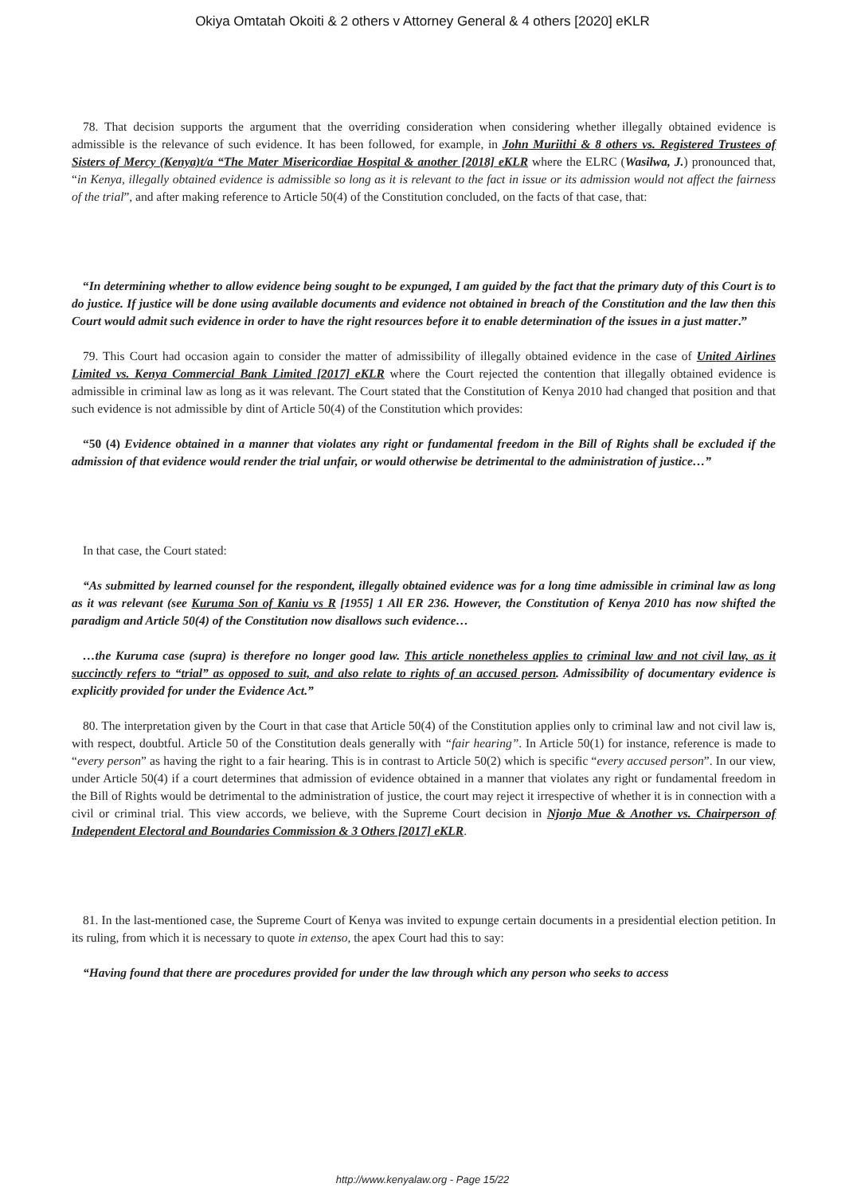Okiya Omtatah Okoiti & 2 others v Attorney General & 4 others [2020] eKLR
78. That decision supports the argument that the overriding consideration when considering whether illegally obtained evidence is admissible is the relevance of such evidence. It has been followed, for example, in John Muriithi & 8 others vs. Registered Trustees of Sisters of Mercy (Kenya)t/a “The Mater Misericordiae Hospital & another [2018] eKLR where the ELRC (Wasilwa, J.) pronounced that, “in Kenya, illegally obtained evidence is admissible so long as it is relevant to the fact in issue or its admission would not affect the fairness of the trial”, and after making reference to Article 50(4) of the Constitution concluded, on the facts of that case, that:
“In determining whether to allow evidence being sought to be expunged, I am guided by the fact that the primary duty of this Court is to do justice. If justice will be done using available documents and evidence not obtained in breach of the Constitution and the law then this Court would admit such evidence in order to have the right resources before it to enable determination of the issues in a just matter.”
79. This Court had occasion again to consider the matter of admissibility of illegally obtained evidence in the case of United Airlines Limited vs. Kenya Commercial Bank Limited [2017] eKLR where the Court rejected the contention that illegally obtained evidence is admissible in criminal law as long as it was relevant. The Court stated that the Constitution of Kenya 2010 had changed that position and that such evidence is not admissible by dint of Article 50(4) of the Constitution which provides:
“50 (4) Evidence obtained in a manner that violates any right or fundamental freedom in the Bill of Rights shall be excluded if the admission of that evidence would render the trial unfair, or would otherwise be detrimental to the administration of justice…”
In that case, the Court stated:
“As submitted by learned counsel for the respondent, illegally obtained evidence was for a long time admissible in criminal law as long as it was relevant (see Kuruma Son of Kaniu vs R [1955] 1 All ER 236. However, the Constitution of Kenya 2010 has now shifted the paradigm and Article 50(4) of the Constitution now disallows such evidence…
…the Kuruma case (supra) is therefore no longer good law. This article nonetheless applies to criminal law and not civil law, as it succinctly refers to “trial” as opposed to suit, and also relate to rights of an accused person. Admissibility of documentary evidence is explicitly provided for under the Evidence Act.”
80. The interpretation given by the Court in that case that Article 50(4) of the Constitution applies only to criminal law and not civil law is, with respect, doubtful. Article 50 of the Constitution deals generally with “fair hearing”. In Article 50(1) for instance, reference is made to “every person” as having the right to a fair hearing. This is in contrast to Article 50(2) which is specific “every accused person”. In our view, under Article 50(4) if a court determines that admission of evidence obtained in a manner that violates any right or fundamental freedom in the Bill of Rights would be detrimental to the administration of justice, the court may reject it irrespective of whether it is in connection with a civil or criminal trial. This view accords, we believe, with the Supreme Court decision in Njonjo Mue & Another vs. Chairperson of Independent Electoral and Boundaries Commission & 3 Others [2017] eKLR.
81. In the last-mentioned case, the Supreme Court of Kenya was invited to expunge certain documents in a presidential election petition. In its ruling, from which it is necessary to quote in extenso, the apex Court had this to say:
“Having found that there are procedures provided for under the law through which any person who seeks to access
http://www.kenyalaw.org - Page 15/22